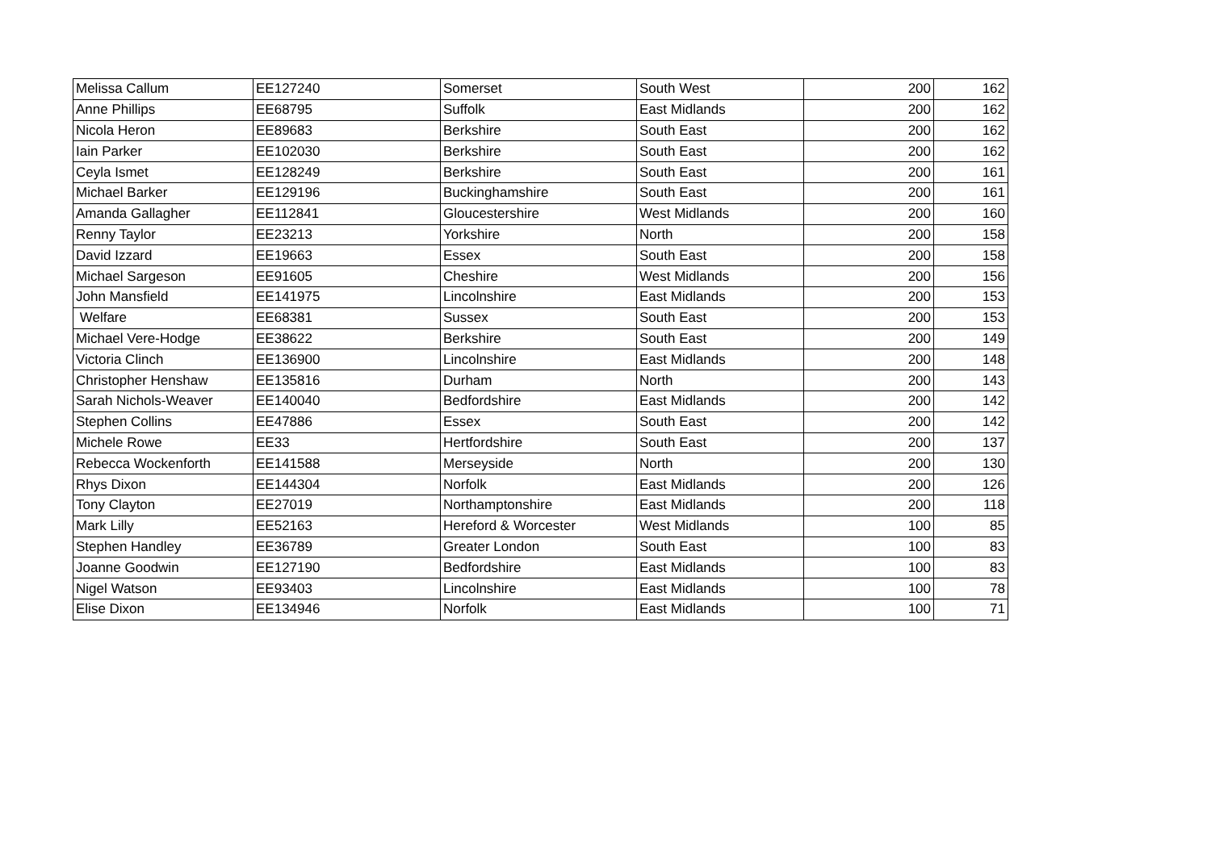| Melissa Callum | EE127240 | Somerset | South West | 200 | 162 |
| Anne Phillips | EE68795 | Suffolk | East Midlands | 200 | 162 |
| Nicola Heron | EE89683 | Berkshire | South East | 200 | 162 |
| Iain Parker | EE102030 | Berkshire | South East | 200 | 162 |
| Ceyla Ismet | EE128249 | Berkshire | South East | 200 | 161 |
| Michael Barker | EE129196 | Buckinghamshire | South East | 200 | 161 |
| Amanda Gallagher | EE112841 | Gloucestershire | West Midlands | 200 | 160 |
| Renny Taylor | EE23213 | Yorkshire | North | 200 | 158 |
| David Izzard | EE19663 | Essex | South East | 200 | 158 |
| Michael Sargeson | EE91605 | Cheshire | West Midlands | 200 | 156 |
| John Mansfield | EE141975 | Lincolnshire | East Midlands | 200 | 153 |
| Welfare | EE68381 | Sussex | South East | 200 | 153 |
| Michael Vere-Hodge | EE38622 | Berkshire | South East | 200 | 149 |
| Victoria Clinch | EE136900 | Lincolnshire | East Midlands | 200 | 148 |
| Christopher Henshaw | EE135816 | Durham | North | 200 | 143 |
| Sarah Nichols-Weaver | EE140040 | Bedfordshire | East Midlands | 200 | 142 |
| Stephen Collins | EE47886 | Essex | South East | 200 | 142 |
| Michele Rowe | EE33 | Hertfordshire | South East | 200 | 137 |
| Rebecca Wockenforth | EE141588 | Merseyside | North | 200 | 130 |
| Rhys Dixon | EE144304 | Norfolk | East Midlands | 200 | 126 |
| Tony Clayton | EE27019 | Northamptonshire | East Midlands | 200 | 118 |
| Mark Lilly | EE52163 | Hereford & Worcester | West Midlands | 100 | 85 |
| Stephen Handley | EE36789 | Greater London | South East | 100 | 83 |
| Joanne Goodwin | EE127190 | Bedfordshire | East Midlands | 100 | 83 |
| Nigel Watson | EE93403 | Lincolnshire | East Midlands | 100 | 78 |
| Elise Dixon | EE134946 | Norfolk | East Midlands | 100 | 71 |